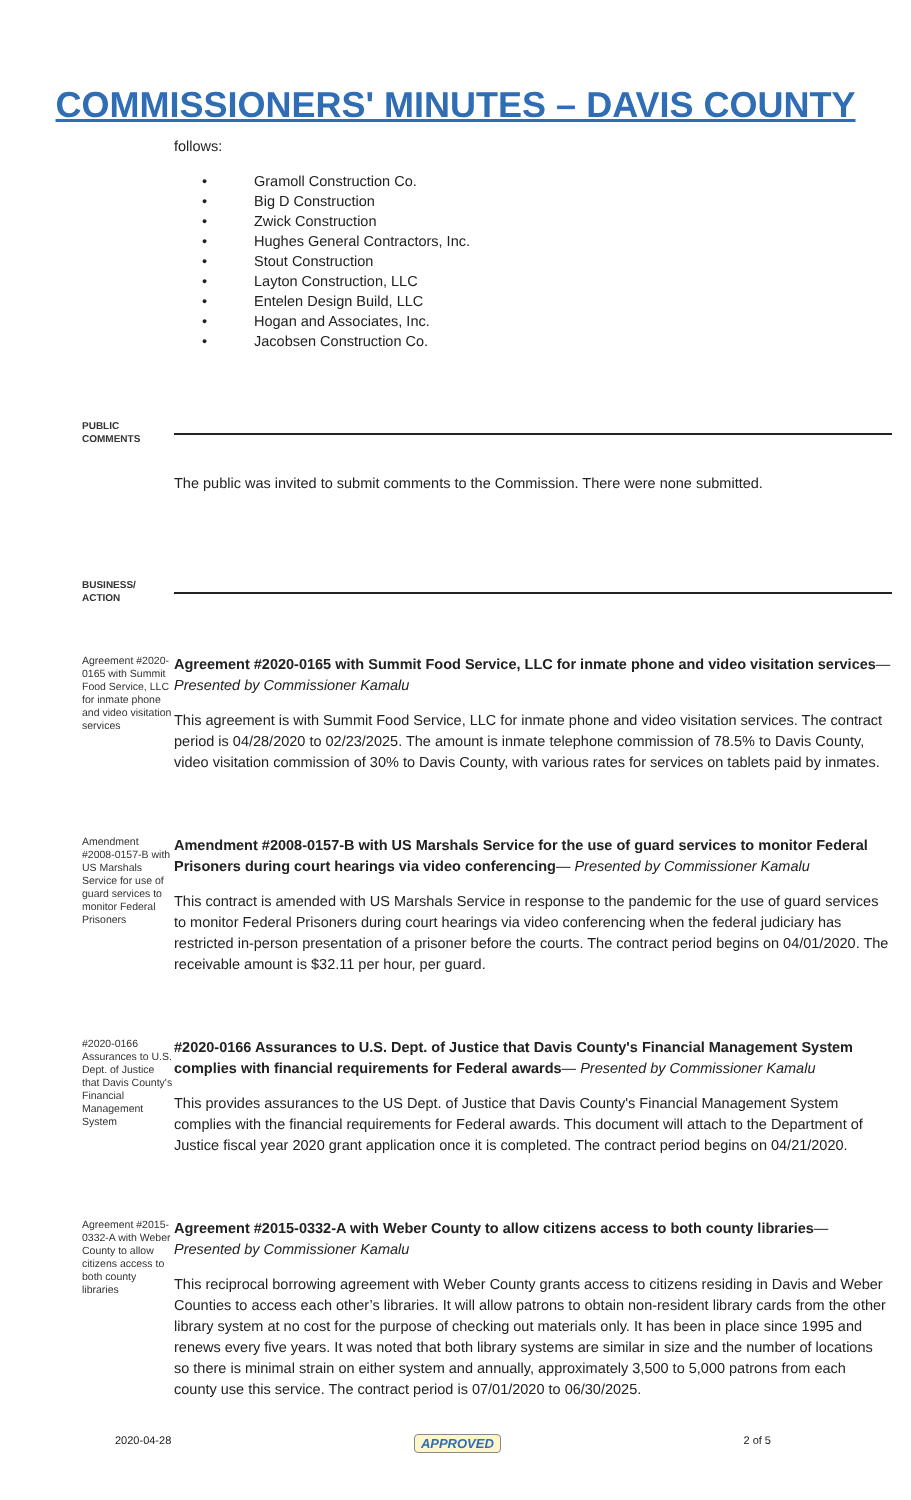COMMISSIONERS' MINUTES – DAVIS COUNTY
follows:
• Gramoll Construction Co.
• Big D Construction
• Zwick Construction
• Hughes General Contractors, Inc.
• Stout Construction
• Layton Construction, LLC
• Entelen Design Build, LLC
• Hogan and Associates, Inc.
• Jacobsen Construction Co.
PUBLIC
COMMENTS
The public was invited to submit comments to the Commission. There were none submitted.
BUSINESS/
ACTION
Agreement #2020-0165 with Summit Food Service, LLC for inmate phone and video visitation services
Agreement #2020-0165 with Summit Food Service, LLC for inmate phone and video visitation services— Presented by Commissioner Kamalu
This agreement is with Summit Food Service, LLC for inmate phone and video visitation services. The contract period is 04/28/2020 to 02/23/2025. The amount is inmate telephone commission of 78.5% to Davis County, video visitation commission of 30% to Davis County, with various rates for services on tablets paid by inmates.
Amendment #2008-0157-B with US Marshals Service for use of guard services to monitor Federal Prisoners
Amendment #2008-0157-B with US Marshals Service for the use of guard services to monitor Federal Prisoners during court hearings via video conferencing— Presented by Commissioner Kamalu
This contract is amended with US Marshals Service in response to the pandemic for the use of guard services to monitor Federal Prisoners during court hearings via video conferencing when the federal judiciary has restricted in-person presentation of a prisoner before the courts. The contract period begins on 04/01/2020. The receivable amount is $32.11 per hour, per guard.
#2020-0166 Assurances to U.S. Dept. of Justice that Davis County's Financial Management System
#2020-0166 Assurances to U.S. Dept. of Justice that Davis County's Financial Management System complies with financial requirements for Federal awards— Presented by Commissioner Kamalu
This provides assurances to the US Dept. of Justice that Davis County's Financial Management System complies with the financial requirements for Federal awards. This document will attach to the Department of Justice fiscal year 2020 grant application once it is completed. The contract period begins on 04/21/2020.
Agreement #2015-0332-A with Weber County to allow citizens access to both county libraries
Agreement #2015-0332-A with Weber County to allow citizens access to both county libraries— Presented by Commissioner Kamalu
This reciprocal borrowing agreement with Weber County grants access to citizens residing in Davis and Weber Counties to access each other’s libraries. It will allow patrons to obtain non-resident library cards from the other library system at no cost for the purpose of checking out materials only. It has been in place since 1995 and renews every five years. It was noted that both library systems are similar in size and the number of locations so there is minimal strain on either system and annually, approximately 3,500 to 5,000 patrons from each county use this service. The contract period is 07/01/2020 to 06/30/2025.
2020-04-28 APPROVED 2 of 5